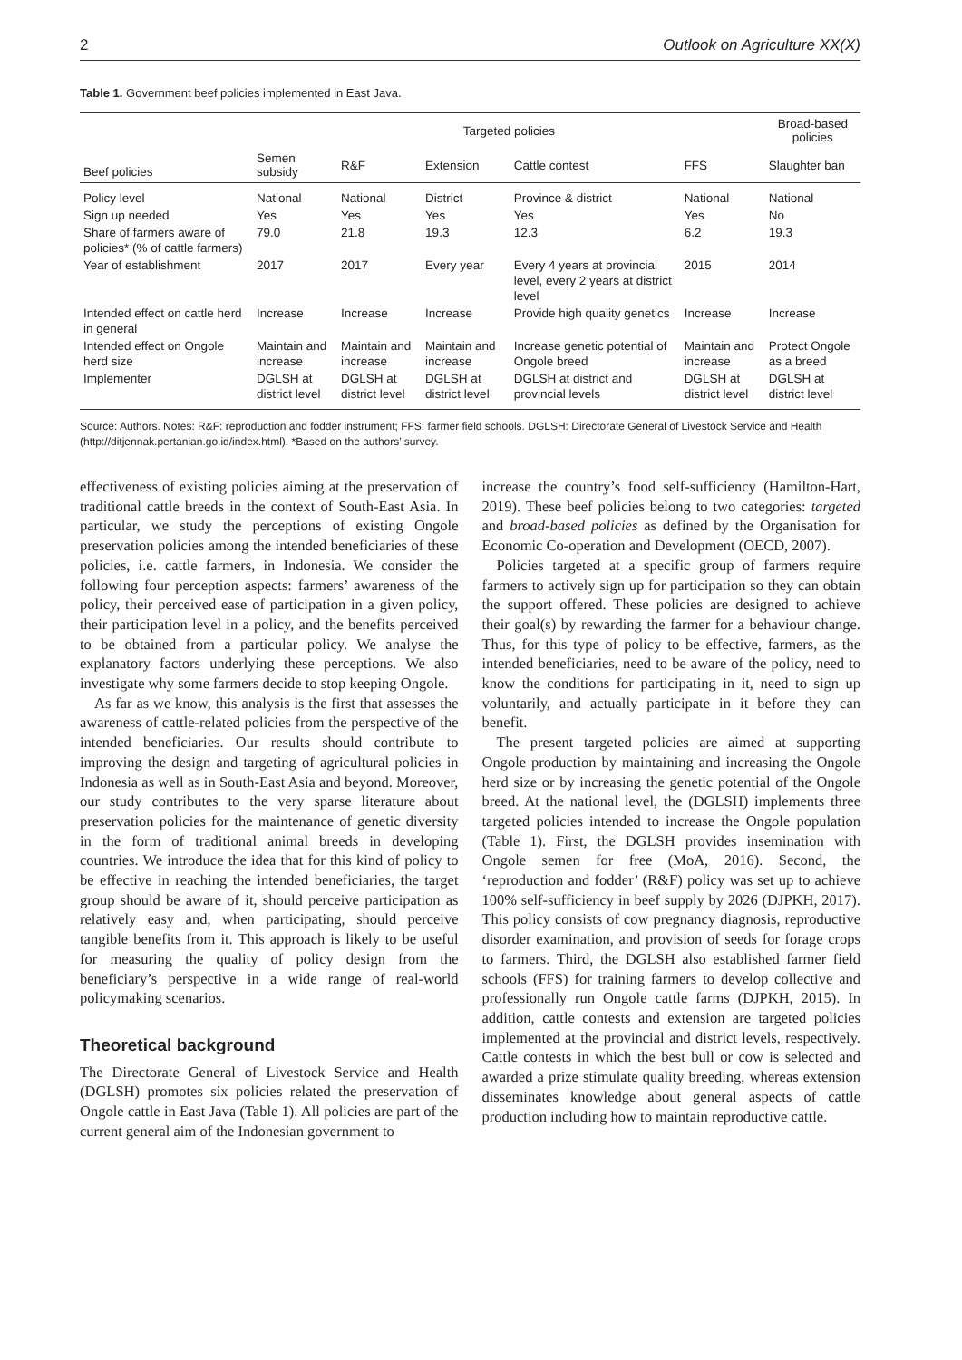2 Outlook on Agriculture XX(X)
Table 1. Government beef policies implemented in East Java.
| Beef policies | Targeted policies | | | | | Broad-based policies |
| --- | --- | --- | --- | --- | --- | --- |
| | Semen subsidy | R&F | Extension | Cattle contest | FFS | Slaughter ban |
| Policy level | National | National | District | Province & district | National | National |
| Sign up needed | Yes | Yes | Yes | Yes | Yes | No |
| Share of farmers aware of policies* (% of cattle farmers) | 79.0 | 21.8 | 19.3 | 12.3 | 6.2 | 19.3 |
| Year of establishment | 2017 | 2017 | Every year | Every 4 years at provincial level, every 2 years at district level | 2015 | 2014 |
| Intended effect on cattle herd in general | Increase | Increase | Increase | Provide high quality genetics | Increase | Increase |
| Intended effect on Ongole herd size | Maintain and increase | Maintain and increase | Maintain and increase | Increase genetic potential of Ongole breed | Maintain and increase | Protect Ongole as a breed |
| Implementer | DGLSH at district level | DGLSH at district level | DGLSH at district level | DGLSH at district and provincial levels | DGLSH at district level | DGLSH at district level |
Source: Authors. Notes: R&F: reproduction and fodder instrument; FFS: farmer field schools. DGLSH: Directorate General of Livestock Service and Health (http://ditjennak.pertanian.go.id/index.html). *Based on the authors’ survey.
effectiveness of existing policies aiming at the preservation of traditional cattle breeds in the context of South-East Asia. In particular, we study the perceptions of existing Ongole preservation policies among the intended beneficiaries of these policies, i.e. cattle farmers, in Indonesia. We consider the following four perception aspects: farmers’ awareness of the policy, their perceived ease of participation in a given policy, their participation level in a policy, and the benefits perceived to be obtained from a particular policy. We analyse the explanatory factors underlying these perceptions. We also investigate why some farmers decide to stop keeping Ongole.
As far as we know, this analysis is the first that assesses the awareness of cattle-related policies from the perspective of the intended beneficiaries. Our results should contribute to improving the design and targeting of agricultural policies in Indonesia as well as in South-East Asia and beyond. Moreover, our study contributes to the very sparse literature about preservation policies for the maintenance of genetic diversity in the form of traditional animal breeds in developing countries. We introduce the idea that for this kind of policy to be effective in reaching the intended beneficiaries, the target group should be aware of it, should perceive participation as relatively easy and, when participating, should perceive tangible benefits from it. This approach is likely to be useful for measuring the quality of policy design from the beneficiary’s perspective in a wide range of real-world policymaking scenarios.
Theoretical background
The Directorate General of Livestock Service and Health (DGLSH) promotes six policies related the preservation of Ongole cattle in East Java (Table 1). All policies are part of the current general aim of the Indonesian government to
increase the country’s food self-sufficiency (Hamilton-Hart, 2019). These beef policies belong to two categories: targeted and broad-based policies as defined by the Organisation for Economic Co-operation and Development (OECD, 2007).
Policies targeted at a specific group of farmers require farmers to actively sign up for participation so they can obtain the support offered. These policies are designed to achieve their goal(s) by rewarding the farmer for a behaviour change. Thus, for this type of policy to be effective, farmers, as the intended beneficiaries, need to be aware of the policy, need to know the conditions for participating in it, need to sign up voluntarily, and actually participate in it before they can benefit.
The present targeted policies are aimed at supporting Ongole production by maintaining and increasing the Ongole herd size or by increasing the genetic potential of the Ongole breed. At the national level, the (DGLSH) implements three targeted policies intended to increase the Ongole population (Table 1). First, the DGLSH provides insemination with Ongole semen for free (MoA, 2016). Second, the ‘reproduction and fodder’ (R&F) policy was set up to achieve 100% self-sufficiency in beef supply by 2026 (DJPKH, 2017). This policy consists of cow pregnancy diagnosis, reproductive disorder examination, and provision of seeds for forage crops to farmers. Third, the DGLSH also established farmer field schools (FFS) for training farmers to develop collective and professionally run Ongole cattle farms (DJPKH, 2015). In addition, cattle contests and extension are targeted policies implemented at the provincial and district levels, respectively. Cattle contests in which the best bull or cow is selected and awarded a prize stimulate quality breeding, whereas extension disseminates knowledge about general aspects of cattle production including how to maintain reproductive cattle.